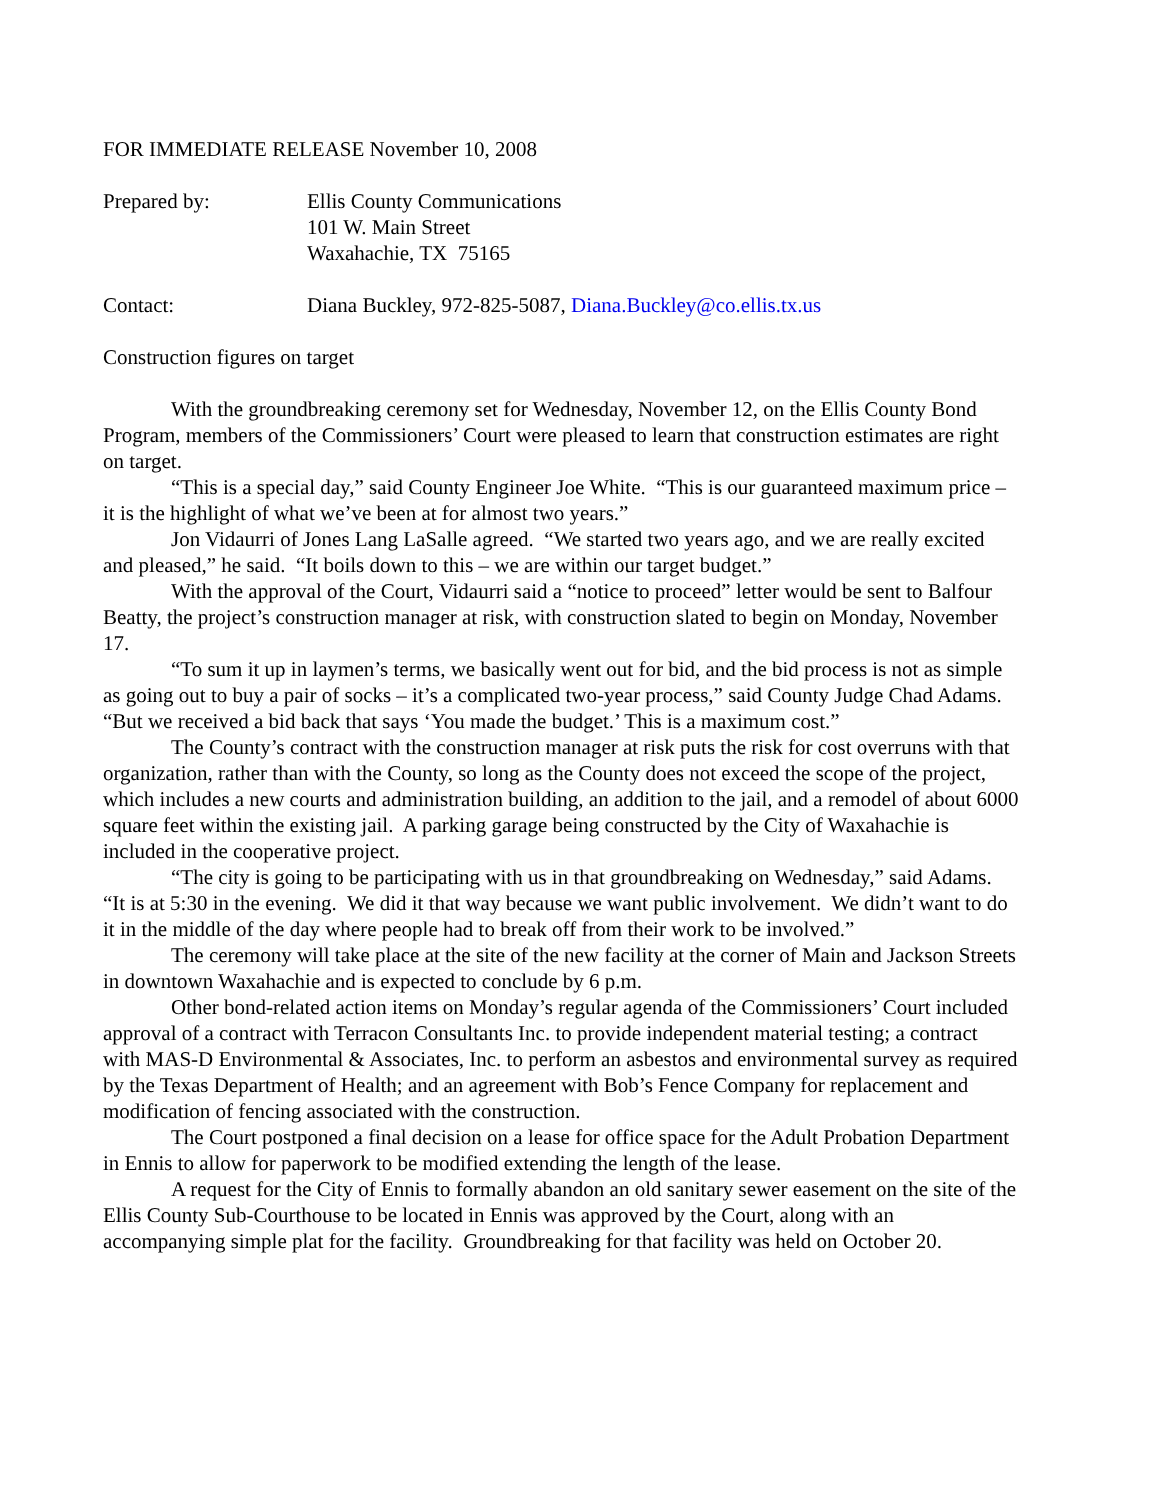FOR IMMEDIATE RELEASE November 10, 2008
Prepared by: Ellis County Communications
101 W. Main Street
Waxahachie, TX 75165
Contact: Diana Buckley, 972-825-5087, Diana.Buckley@co.ellis.tx.us
Construction figures on target
With the groundbreaking ceremony set for Wednesday, November 12, on the Ellis County Bond Program, members of the Commissioners’ Court were pleased to learn that construction estimates are right on target.
“This is a special day,” said County Engineer Joe White. “This is our guaranteed maximum price – it is the highlight of what we’ve been at for almost two years.”
Jon Vidaurri of Jones Lang LaSalle agreed. “We started two years ago, and we are really excited and pleased,” he said. “It boils down to this – we are within our target budget.”
With the approval of the Court, Vidaurri said a “notice to proceed” letter would be sent to Balfour Beatty, the project’s construction manager at risk, with construction slated to begin on Monday, November 17.
“To sum it up in laymen’s terms, we basically went out for bid, and the bid process is not as simple as going out to buy a pair of socks – it’s a complicated two-year process,” said County Judge Chad Adams. “But we received a bid back that says ‘You made the budget.’ This is a maximum cost.”
The County’s contract with the construction manager at risk puts the risk for cost overruns with that organization, rather than with the County, so long as the County does not exceed the scope of the project, which includes a new courts and administration building, an addition to the jail, and a remodel of about 6000 square feet within the existing jail. A parking garage being constructed by the City of Waxahachie is included in the cooperative project.
“The city is going to be participating with us in that groundbreaking on Wednesday,” said Adams. “It is at 5:30 in the evening. We did it that way because we want public involvement. We didn’t want to do it in the middle of the day where people had to break off from their work to be involved.”
The ceremony will take place at the site of the new facility at the corner of Main and Jackson Streets in downtown Waxahachie and is expected to conclude by 6 p.m.
Other bond-related action items on Monday’s regular agenda of the Commissioners’ Court included approval of a contract with Terracon Consultants Inc. to provide independent material testing; a contract with MAS-D Environmental & Associates, Inc. to perform an asbestos and environmental survey as required by the Texas Department of Health; and an agreement with Bob’s Fence Company for replacement and modification of fencing associated with the construction.
The Court postponed a final decision on a lease for office space for the Adult Probation Department in Ennis to allow for paperwork to be modified extending the length of the lease.
A request for the City of Ennis to formally abandon an old sanitary sewer easement on the site of the Ellis County Sub-Courthouse to be located in Ennis was approved by the Court, along with an accompanying simple plat for the facility. Groundbreaking for that facility was held on October 20.